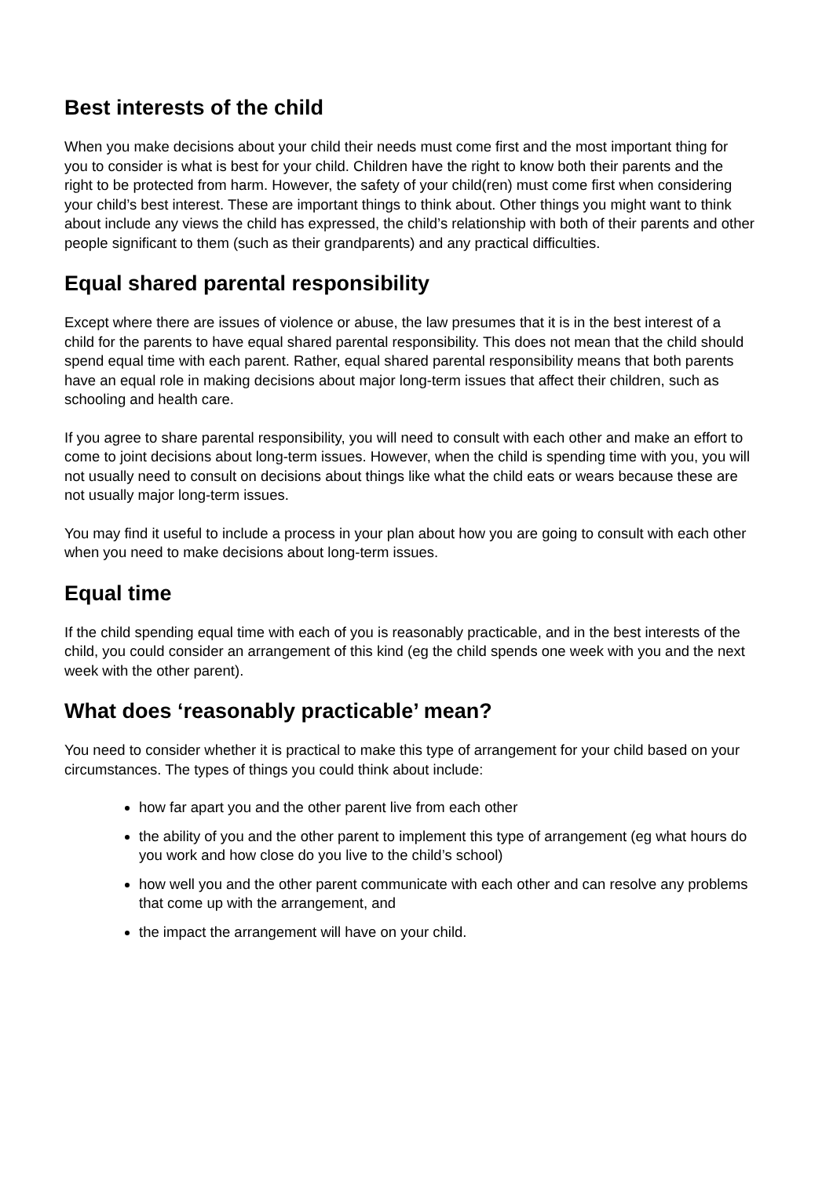Best interests of the child
When you make decisions about your child their needs must come first and the most important thing for you to consider is what is best for your child. Children have the right to know both their parents and the right to be protected from harm. However, the safety of your child(ren) must come first when considering your child’s best interest. These are important things to think about. Other things you might want to think about include any views the child has expressed, the child’s relationship with both of their parents and other people significant to them (such as their grandparents) and any practical difficulties.
Equal shared parental responsibility
Except where there are issues of violence or abuse, the law presumes that it is in the best interest of a child for the parents to have equal shared parental responsibility. This does not mean that the child should spend equal time with each parent. Rather, equal shared parental responsibility means that both parents have an equal role in making decisions about major long-term issues that affect their children, such as schooling and health care.
If you agree to share parental responsibility, you will need to consult with each other and make an effort to come to joint decisions about long-term issues. However, when the child is spending time with you, you will not usually need to consult on decisions about things like what the child eats or wears because these are not usually major long-term issues.
You may find it useful to include a process in your plan about how you are going to consult with each other when you need to make decisions about long-term issues.
Equal time
If the child spending equal time with each of you is reasonably practicable, and in the best interests of the child, you could consider an arrangement of this kind (eg the child spends one week with you and the next week with the other parent).
What does ‘reasonably practicable’ mean?
You need to consider whether it is practical to make this type of arrangement for your child based on your circumstances. The types of things you could think about include:
how far apart you and the other parent live from each other
the ability of you and the other parent to implement this type of arrangement (eg what hours do you work and how close do you live to the child’s school)
how well you and the other parent communicate with each other and can resolve any problems that come up with the arrangement, and
the impact the arrangement will have on your child.